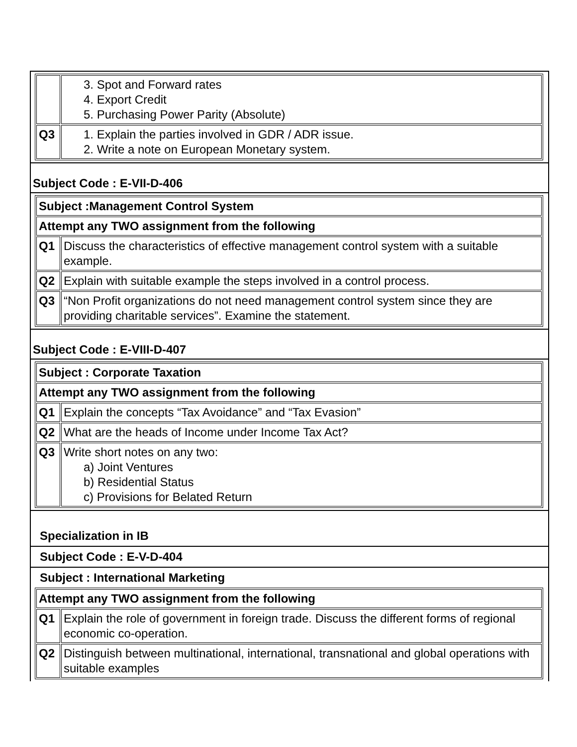| | 3. Spot and Forward rates 4. Export Credit 5. Purchasing Power Parity (Absolute) |
| Q3 | 1. Explain the parties involved in GDR / ADR issue. 2. Write a note on European Monetary system. |
Subject Code : E-VII-D-406
| Subject :Management Control System | |
| Attempt any TWO assignment from the following | |
| Q1 | Discuss the characteristics of effective management control system with a suitable example. |
| Q2 | Explain with suitable example the steps involved in a control process. |
| Q3 | “Non Profit organizations do not need management control system since they are providing charitable services”. Examine the statement. |
Subject Code : E-VIII-D-407
| Subject : Corporate Taxation | |
| Attempt any TWO assignment from the following | |
| Q1 | Explain the concepts “Tax Avoidance” and “Tax Evasion” |
| Q2 | What are the heads of Income under Income Tax Act? |
| Q3 | Write short notes on any two: a) Joint Ventures b) Residential Status c) Provisions for Belated Return |
Specialization in IB
Subject Code : E-V-D-404
Subject : International Marketing
| Attempt any TWO assignment from the following | |
| Q1 | Explain the role of government in foreign trade. Discuss the different forms of regional economic co-operation. |
| Q2 | Distinguish between multinational, international, transnational and global operations with suitable examples |